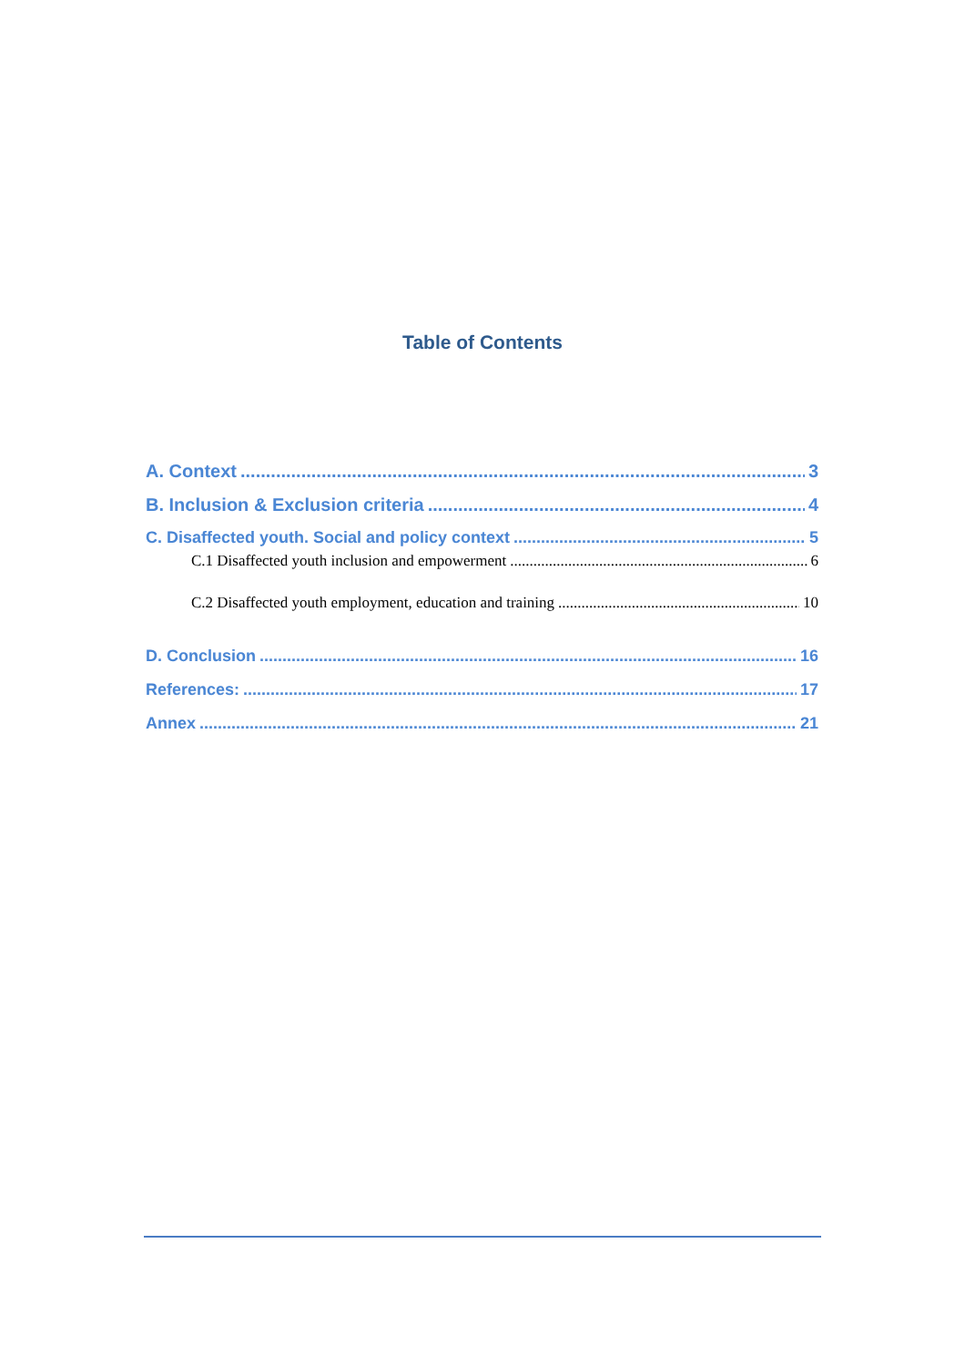Table of Contents
A. Context 3
B. Inclusion & Exclusion criteria 4
C. Disaffected youth. Social and policy context 5
C.1 Disaffected youth inclusion and empowerment 6
C.2 Disaffected youth employment, education and training 10
D. Conclusion 16
References: 17
Annex 21